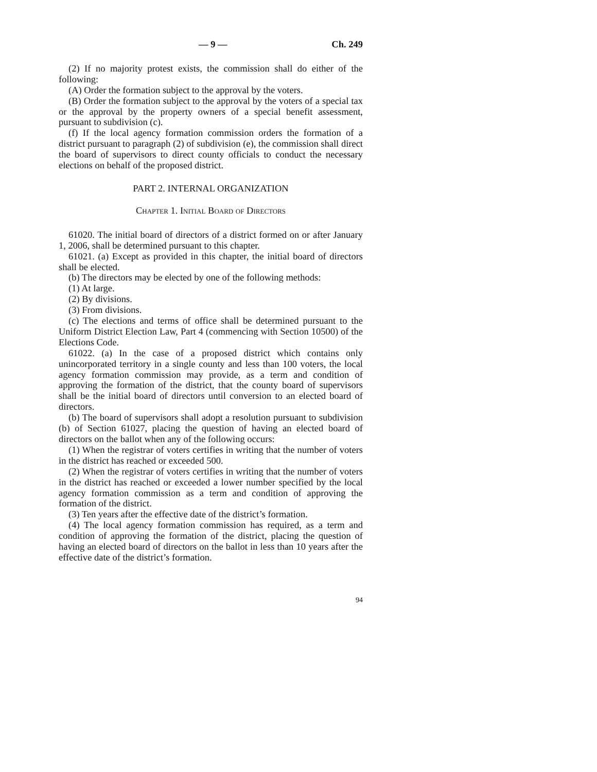— 9 — Ch. 249
(2) If no majority protest exists, the commission shall do either of the following:
(A) Order the formation subject to the approval by the voters.
(B) Order the formation subject to the approval by the voters of a special tax or the approval by the property owners of a special benefit assessment, pursuant to subdivision (c).
(f) If the local agency formation commission orders the formation of a district pursuant to paragraph (2) of subdivision (e), the commission shall direct the board of supervisors to direct county officials to conduct the necessary elections on behalf of the proposed district.
PART 2. INTERNAL ORGANIZATION
Chapter 1. Initial Board of Directors
61020. The initial board of directors of a district formed on or after January 1, 2006, shall be determined pursuant to this chapter.
61021. (a) Except as provided in this chapter, the initial board of directors shall be elected.
(b) The directors may be elected by one of the following methods:
(1) At large.
(2) By divisions.
(3) From divisions.
(c) The elections and terms of office shall be determined pursuant to the Uniform District Election Law, Part 4 (commencing with Section 10500) of the Elections Code.
61022. (a) In the case of a proposed district which contains only unincorporated territory in a single county and less than 100 voters, the local agency formation commission may provide, as a term and condition of approving the formation of the district, that the county board of supervisors shall be the initial board of directors until conversion to an elected board of directors.
(b) The board of supervisors shall adopt a resolution pursuant to subdivision (b) of Section 61027, placing the question of having an elected board of directors on the ballot when any of the following occurs:
(1) When the registrar of voters certifies in writing that the number of voters in the district has reached or exceeded 500.
(2) When the registrar of voters certifies in writing that the number of voters in the district has reached or exceeded a lower number specified by the local agency formation commission as a term and condition of approving the formation of the district.
(3) Ten years after the effective date of the district’s formation.
(4) The local agency formation commission has required, as a term and condition of approving the formation of the district, placing the question of having an elected board of directors on the ballot in less than 10 years after the effective date of the district’s formation.
94